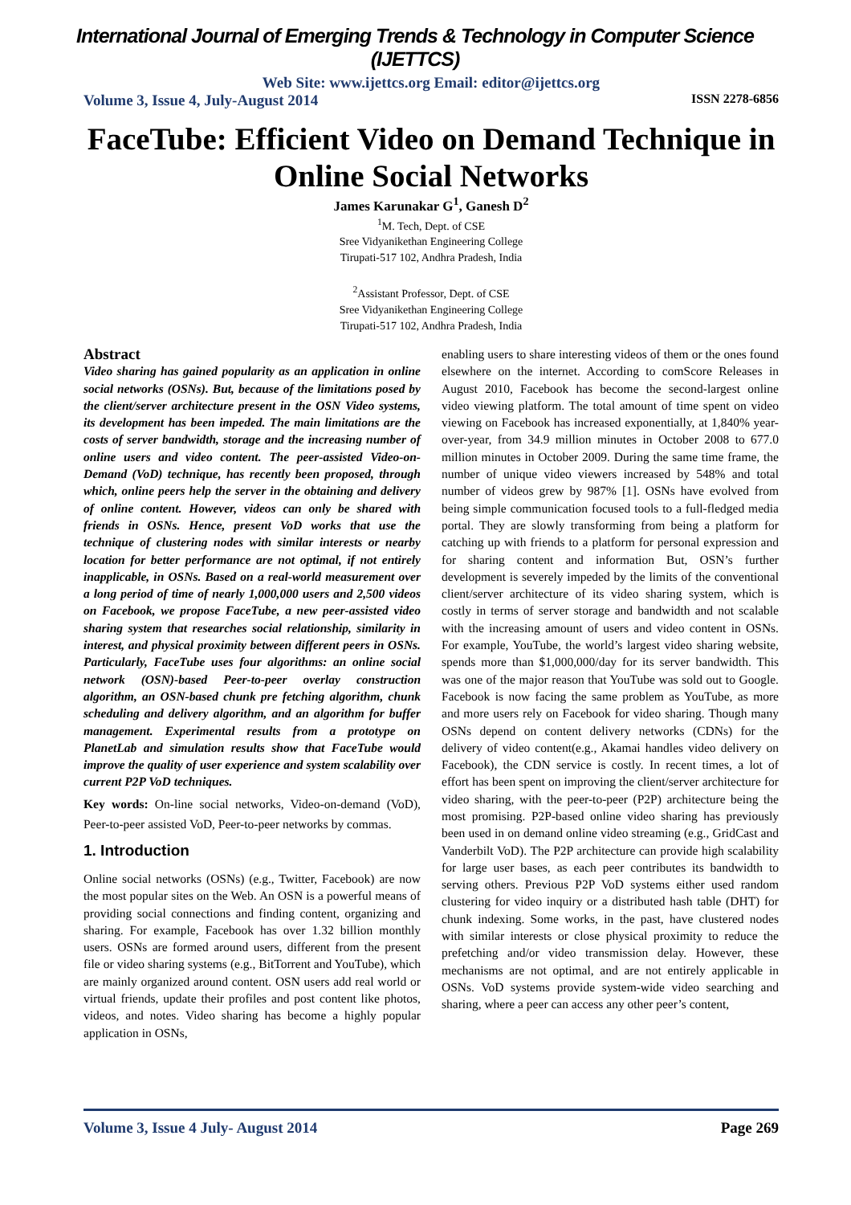International Journal of Emerging Trends & Technology in Computer Science (IJETTCS)
Web Site: www.ijettcs.org Email: editor@ijettcs.org
Volume 3, Issue 4, July-August 2014 ISSN 2278-6856
FaceTube: Efficient Video on Demand Technique in Online Social Networks
James Karunakar G<sup>1</sup>, Ganesh D<sup>2</sup>
<sup>1</sup> M. Tech, Dept. of CSE
Sree Vidyanikethan Engineering College
Tirupati-517 102, Andhra Pradesh, India
<sup>2</sup> Assistant Professor, Dept. of CSE
Sree Vidyanikethan Engineering College
Tirupati-517 102, Andhra Pradesh, India
Abstract
Video sharing has gained popularity as an application in online social networks (OSNs). But, because of the limitations posed by the client/server architecture present in the OSN Video systems, its development has been impeded. The main limitations are the costs of server bandwidth, storage and the increasing number of online users and video content. The peer-assisted Video-on-Demand (VoD) technique, has recently been proposed, through which, online peers help the server in the obtaining and delivery of online content. However, videos can only be shared with friends in OSNs. Hence, present VoD works that use the technique of clustering nodes with similar interests or nearby location for better performance are not optimal, if not entirely inapplicable, in OSNs. Based on a real-world measurement over a long period of time of nearly 1,000,000 users and 2,500 videos on Facebook, we propose FaceTube, a new peer-assisted video sharing system that researches social relationship, similarity in interest, and physical proximity between different peers in OSNs. Particularly, FaceTube uses four algorithms: an online social network (OSN)-based Peer-to-peer overlay construction algorithm, an OSN-based chunk pre fetching algorithm, chunk scheduling and delivery algorithm, and an algorithm for buffer management. Experimental results from a prototype on PlanetLab and simulation results show that FaceTube would improve the quality of user experience and system scalability over current P2P VoD techniques.
Key words: On-line social networks, Video-on-demand (VoD), Peer-to-peer assisted VoD, Peer-to-peer networks by commas.
1. Introduction
Online social networks (OSNs) (e.g., Twitter, Facebook) are now the most popular sites on the Web. An OSN is a powerful means of providing social connections and finding content, organizing and sharing. For example, Facebook has over 1.32 billion monthly users. OSNs are formed around users, different from the present file or video sharing systems (e.g., BitTorrent and YouTube), which are mainly organized around content. OSN users add real world or virtual friends, update their profiles and post content like photos, videos, and notes. Video sharing has become a highly popular application in OSNs,
enabling users to share interesting videos of them or the ones found elsewhere on the internet. According to comScore Releases in August 2010, Facebook has become the second-largest online video viewing platform. The total amount of time spent on video viewing on Facebook has increased exponentially, at 1,840% year-over-year, from 34.9 million minutes in October 2008 to 677.0 million minutes in October 2009. During the same time frame, the number of unique video viewers increased by 548% and total number of videos grew by 987% [1]. OSNs have evolved from being simple communication focused tools to a full-fledged media portal. They are slowly transforming from being a platform for catching up with friends to a platform for personal expression and for sharing content and information But, OSN’s further development is severely impeded by the limits of the conventional client/server architecture of its video sharing system, which is costly in terms of server storage and bandwidth and not scalable with the increasing amount of users and video content in OSNs. For example, YouTube, the world’s largest video sharing website, spends more than $1,000,000/day for its server bandwidth. This was one of the major reason that YouTube was sold out to Google. Facebook is now facing the same problem as YouTube, as more and more users rely on Facebook for video sharing. Though many OSNs depend on content delivery networks (CDNs) for the delivery of video content(e.g., Akamai handles video delivery on Facebook), the CDN service is costly. In recent times, a lot of effort has been spent on improving the client/server architecture for video sharing, with the peer-to-peer (P2P) architecture being the most promising. P2P-based online video sharing has previously been used in on demand online video streaming (e.g., GridCast and Vanderbilt VoD). The P2P architecture can provide high scalability for large user bases, as each peer contributes its bandwidth to serving others. Previous P2P VoD systems either used random clustering for video inquiry or a distributed hash table (DHT) for chunk indexing. Some works, in the past, have clustered nodes with similar interests or close physical proximity to reduce the prefetching and/or video transmission delay. However, these mechanisms are not optimal, and are not entirely applicable in OSNs. VoD systems provide system-wide video searching and sharing, where a peer can access any other peer’s content,
Volume 3, Issue 4 July- August 2014 Page 269